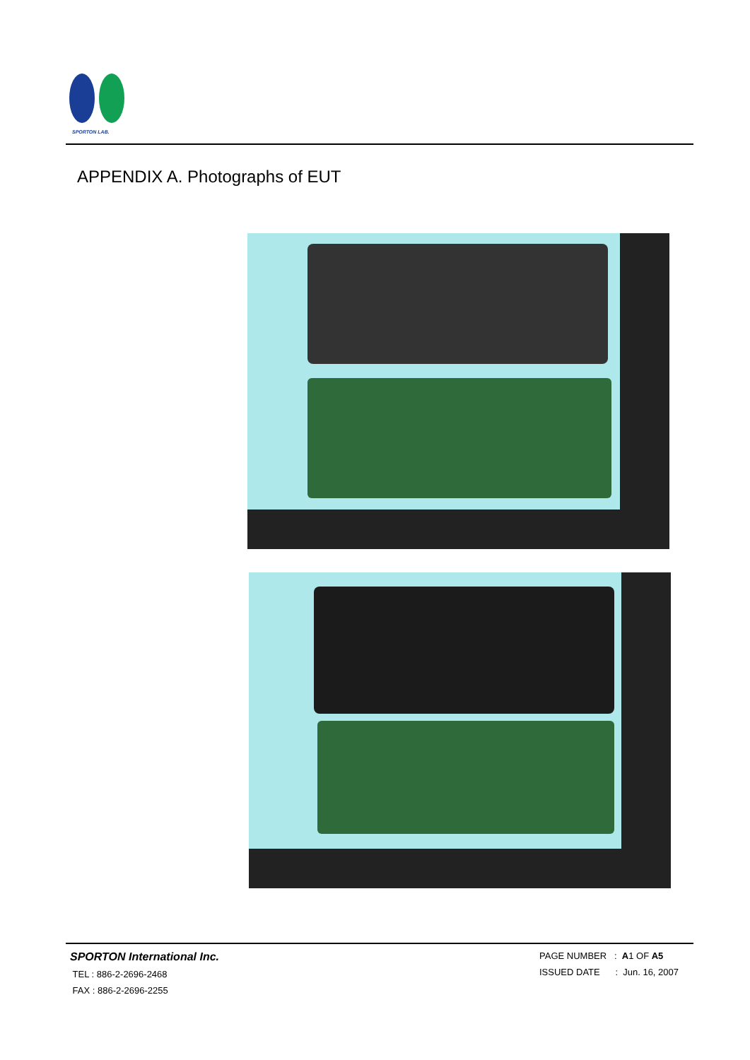SPORTON LAB.
APPENDIX A. Photographs of EUT
SPORTON International Inc.
TEL : 886-2-2696-2468
FAX : 886-2-2696-2255
PAGE NUMBER : A1 OF A5
ISSUED DATE : Jun. 16, 2007